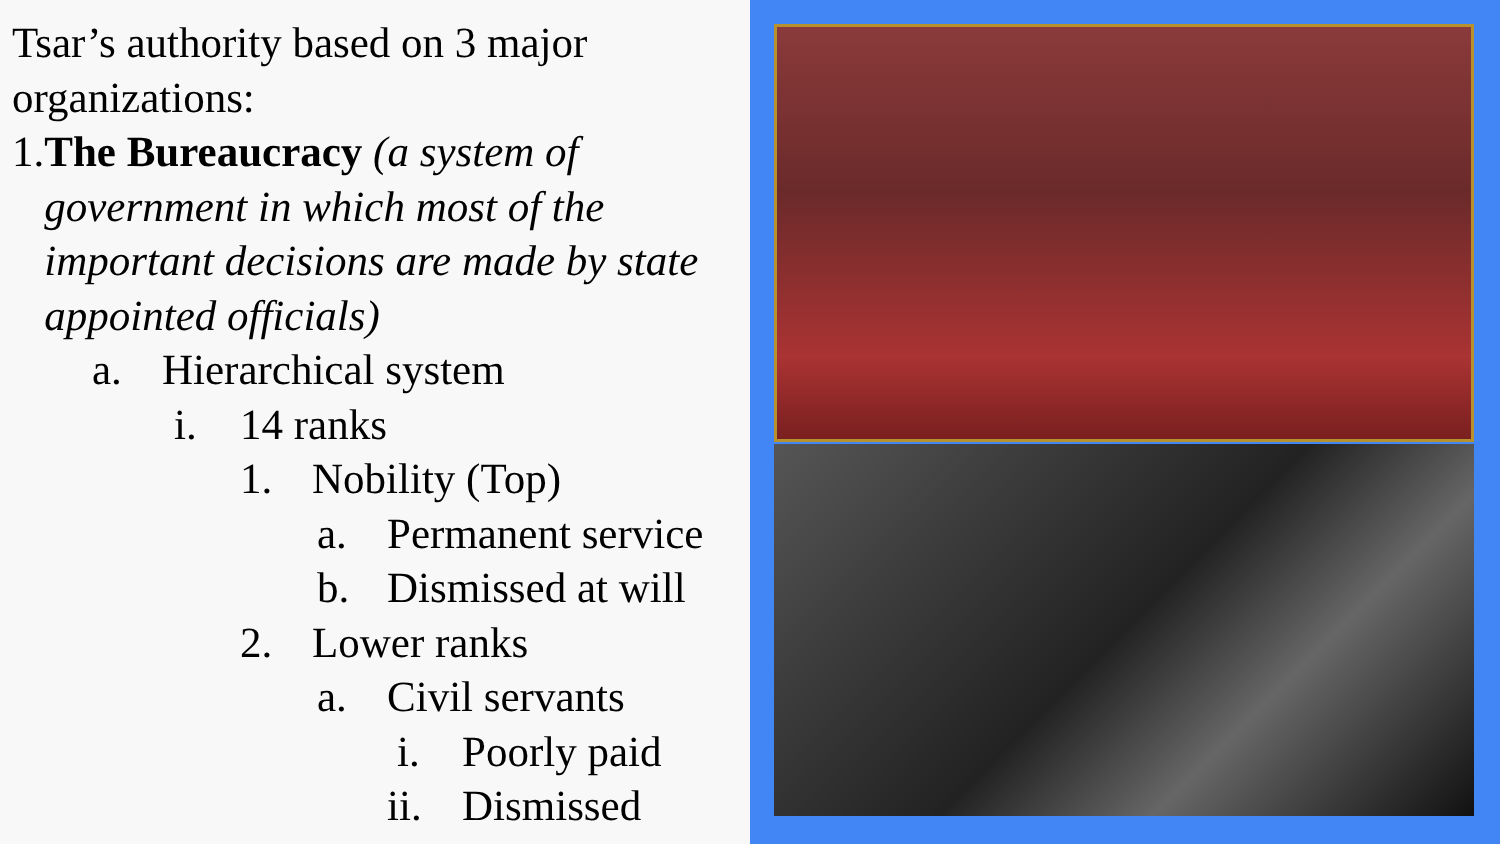Tsar’s authority based on 3 major organizations:
1. The Bureaucracy (a system of government in which most of the important decisions are made by state appointed officials)
a. Hierarchical system
i. 14 ranks
1. Nobility (Top)
a. Permanent service
b. Dismissed at will
2. Lower ranks
a. Civil servants
i. Poorly paid
ii. Dismissed